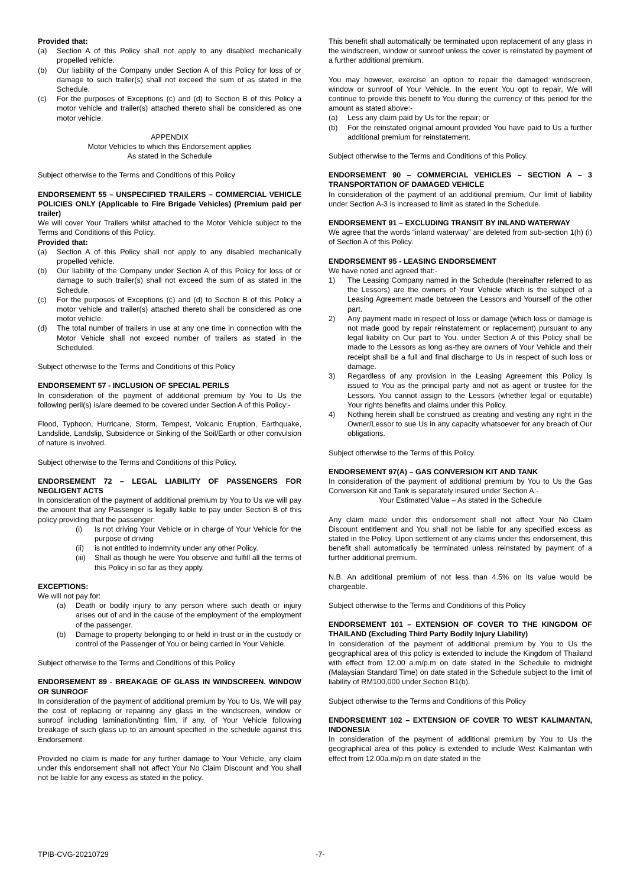Provided that:
(a) Section A of this Policy shall not apply to any disabled mechanically propelled vehicle.
(b) Our liability of the Company under Section A of this Policy for loss of or damage to such trailer(s) shall not exceed the sum of as stated in the Schedule.
(c) For the purposes of Exceptions (c) and (d) to Section B of this Policy a motor vehicle and trailer(s) attached thereto shall be considered as one motor vehicle.
APPENDIX
Motor Vehicles to which this Endorsement applies
As stated in the Schedule
Subject otherwise to the Terms and Conditions of this Policy
ENDORSEMENT 55 – UNSPECIFIED TRAILERS – COMMERCIAL VEHICLE POLICIES ONLY (Applicable to Fire Brigade Vehicles) (Premium paid per trailer)
We will cover Your Trailers whilst attached to the Motor Vehicle subject to the Terms and Conditions of this Policy.
Provided that:
(a) Section A of this Policy shall not apply to any disabled mechanically propelled vehicle.
(b) Our liability of the Company under Section A of this Policy for loss of or damage to such trailer(s) shall not exceed the sum of as stated in the Schedule.
(c) For the purposes of Exceptions (c) and (d) to Section B of this Policy a motor vehicle and trailer(s) attached thereto shall be considered as one motor vehicle.
(d) The total number of trailers in use at any one time in connection with the Motor Vehicle shall not exceed number of trailers as stated in the Scheduled.
Subject otherwise to the Terms and Conditions of this Policy
ENDORSEMENT 57 - INCLUSION OF SPECIAL PERILS
In consideration of the payment of additional premium by You to Us the following peril(s) is/are deemed to be covered under Section A of this Policy:-
Flood, Typhoon, Hurricane, Storm, Tempest, Volcanic Eruption, Earthquake, Landslide, Landslip, Subsidence or Sinking of the Soil/Earth or other convulsion of nature is involved.
Subject otherwise to the Terms and Conditions of this Policy.
ENDORSEMENT 72 – LEGAL LIABILITY OF PASSENGERS FOR NEGLIGENT ACTS
In consideration of the payment of additional premium by You to Us we will pay the amount that any Passenger is legally liable to pay under Section B of this policy providing that the passenger:
(i) Is not driving Your Vehicle or in charge of Your Vehicle for the purpose of driving
(ii) is not entitled to indemnity under any other Policy.
(iii) Shall as though he were You observe and fulfill all the terms of this Policy in so far as they apply.
EXCEPTIONS:
We will not pay for:
(a) Death or bodily injury to any person where such death or injury arises out of and in the cause of the employment of the employment of the passenger.
(b) Damage to property belonging to or held in trust or in the custody or control of the Passenger of You or being carried in Your Vehicle.
Subject otherwise to the Terms and Conditions of this Policy
ENDORSEMENT 89 - BREAKAGE OF GLASS IN WINDSCREEN. WINDOW OR SUNROOF
In consideration of the payment of additional premium by You to Us, We will pay the cost of replacing or repairing any glass in the windscreen, window or sunroof including lamination/tinting film, if any, of Your Vehicle following breakage of such glass up to an amount specified in the schedule against this Endorsement.
Provided no claim is made for any further damage to Your Vehicle, any claim under this endorsement shall not affect Your No Claim Discount and You shall not be liable for any excess as stated in the policy.
This benefit shall automatically be terminated upon replacement of any glass in the windscreen, window or sunroof unless the cover is reinstated by payment of a further additional premium.
You may however, exercise an option to repair the damaged windscreen, window or sunroof of Your Vehicle. In the event You opt to repair, We will continue to provide this benefit to You during the currency of this period for the amount as stated above:-
(a) Less any claim paid by Us for the repair; or
(b) For the reinstated original amount provided You have paid to Us a further additional premium for reinstatement.
Subject otherwise to the Terms and Conditions of this Policy.
ENDORSEMENT 90 – COMMERCIAL VEHICLES – SECTION A – 3 TRANSPORTATION OF DAMAGED VEHICLE
In consideration of the payment of an additional premium, Our limit of liability under Section A-3 is increased to limit as stated in the Schedule.
ENDORSEMENT 91 – EXCLUDING TRANSIT BY INLAND WATERWAY
We agree that the words “inland waterway” are deleted from sub-section 1(h) (i) of Section A of this Policy.
ENDORSEMENT 95 - LEASING ENDORSEMENT
We have noted and agreed that:-
1) The Leasing Company named in the Schedule (hereinafter referred to as the Lessors) are the owners of Your Vehicle which is the subject of a Leasing Agreement made between the Lessors and Yourself of the other part.
2) Any payment made in respect of loss or damage (which loss or damage is not made good by repair reinstatement or replacement) pursuant to any legal liability on Our part to You. under Section A of this Policy shall be made to the Lessors as long as-they are owners of Your Vehicle and their receipt shall be a full and final discharge to Us in respect of such loss or damage.
3) Regardless of any provision in the Leasing Agreement this Policy is issued to You as the principal party and not as agent or trustee for the Lessors. You cannot assign to the Lessors (whether legal or equitable) Your rights benefits and claims under this Policy.
4) Nothing herein shall be construed as creating and vesting any right in the Owner/Lessor to sue Us in any capacity whatsoever for any breach of Our obligations.
Subject otherwise to the Terms of this Policy.
ENDORSEMENT 97(A) – GAS CONVERSION KIT AND TANK
In consideration of the payment of additional premium by You to Us the Gas Conversion Kit and Tank is separately insured under Section A:-
Your Estimated Value – As stated in the Schedule
Any claim made under this endorsement shall not affect Your No Claim Discount entitlement and You shall not be liable for any specified excess as stated in the Policy. Upon settlement of any claims under this endorsement, this benefit shall automatically be terminated unless reinstated by payment of a further additional premium.
N.B. An additional premium of not less than 4.5% on its value would be chargeable.
Subject otherwise to the Terms and Conditions of this Policy
ENDORSEMENT 101 – EXTENSION OF COVER TO THE KINGDOM OF THAILAND (Excluding Third Party Bodily Injury Liability)
In consideration of the payment of additional premium by You to Us the geographical area of this policy is extended to include the Kingdom of Thailand with effect from 12.00 a.m/p.m on date stated in the Schedule to midnight (Malaysian Standard Time) on date stated in the Schedule subject to the limit of liability of RM100,000 under Section B1(b).
Subject otherwise to the Terms and Conditions of this Policy
ENDORSEMENT 102 – EXTENSION OF COVER TO WEST KALIMANTAN, INDONESIA
In consideration of the payment of additional premium by You to Us the geographical area of this policy is extended to include West Kalimantan with effect from 12.00a.m/p.m on date stated in the
TPIB-CVG-20210729 -7-